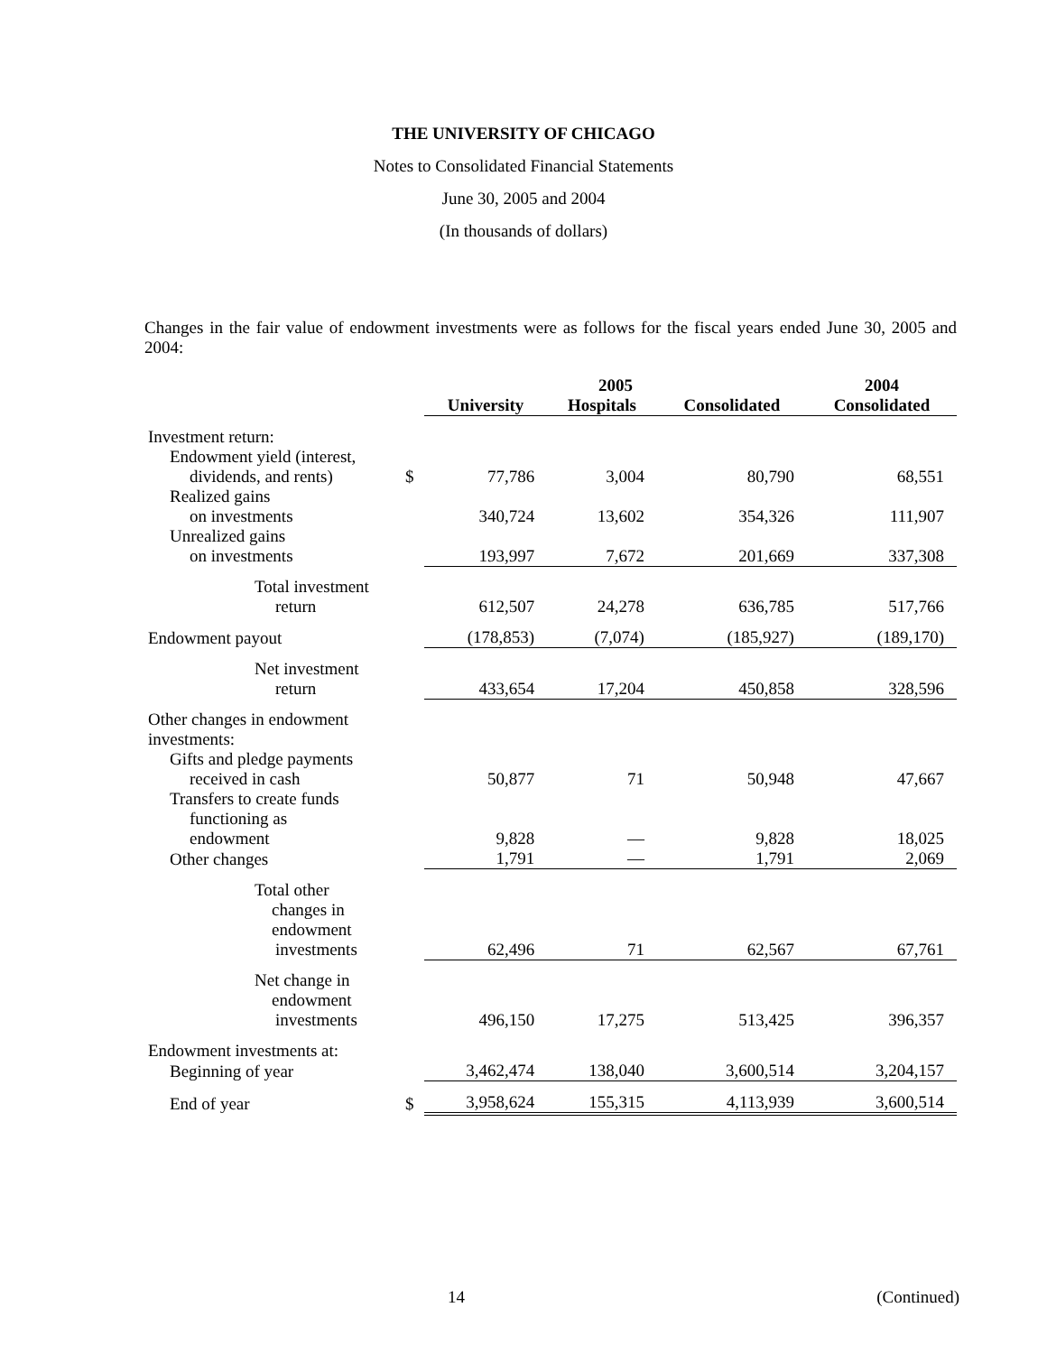THE UNIVERSITY OF CHICAGO
Notes to Consolidated Financial Statements
June 30, 2005 and 2004
(In thousands of dollars)
Changes in the fair value of endowment investments were as follows for the fiscal years ended June 30, 2005 and 2004:
| | | 2005 | | | 2004 |
| --- | --- | --- | --- | --- | --- |
| | | University | Hospitals | Consolidated | Consolidated |
| Investment return: | | | | | |
| Endowment yield (interest, | | | | | |
| dividends, and rents) | $ | 77,786 | 3,004 | 80,790 | 68,551 |
| Realized gains | | | | | |
| on investments | | 340,724 | 13,602 | 354,326 | 111,907 |
| Unrealized gains | | | | | |
| on investments | | 193,997 | 7,672 | 201,669 | 337,308 |
| Total investment | | | | | |
| return | | 612,507 | 24,278 | 636,785 | 517,766 |
| Endowment payout | | (178,853) | (7,074) | (185,927) | (189,170) |
| Net investment | | | | | |
| return | | 433,654 | 17,204 | 450,858 | 328,596 |
| Other changes in endowment investments: | | | | | |
| Gifts and pledge payments | | | | | |
| received in cash | | 50,877 | 71 | 50,948 | 47,667 |
| Transfers to create funds | | | | | |
| functioning as | | | | | |
| endowment | | 9,828 | — | 9,828 | 18,025 |
| Other changes | | 1,791 | — | 1,791 | 2,069 |
| Total other changes in endowment | | | | | |
| investments | | 62,496 | 71 | 62,567 | 67,761 |
| Net change in endowment | | | | | |
| investments | | 496,150 | 17,275 | 513,425 | 396,357 |
| Endowment investments at: | | | | | |
| Beginning of year | | 3,462,474 | 138,040 | 3,600,514 | 3,204,157 |
| End of year | $ | 3,958,624 | 155,315 | 4,113,939 | 3,600,514 |
14 (Continued)